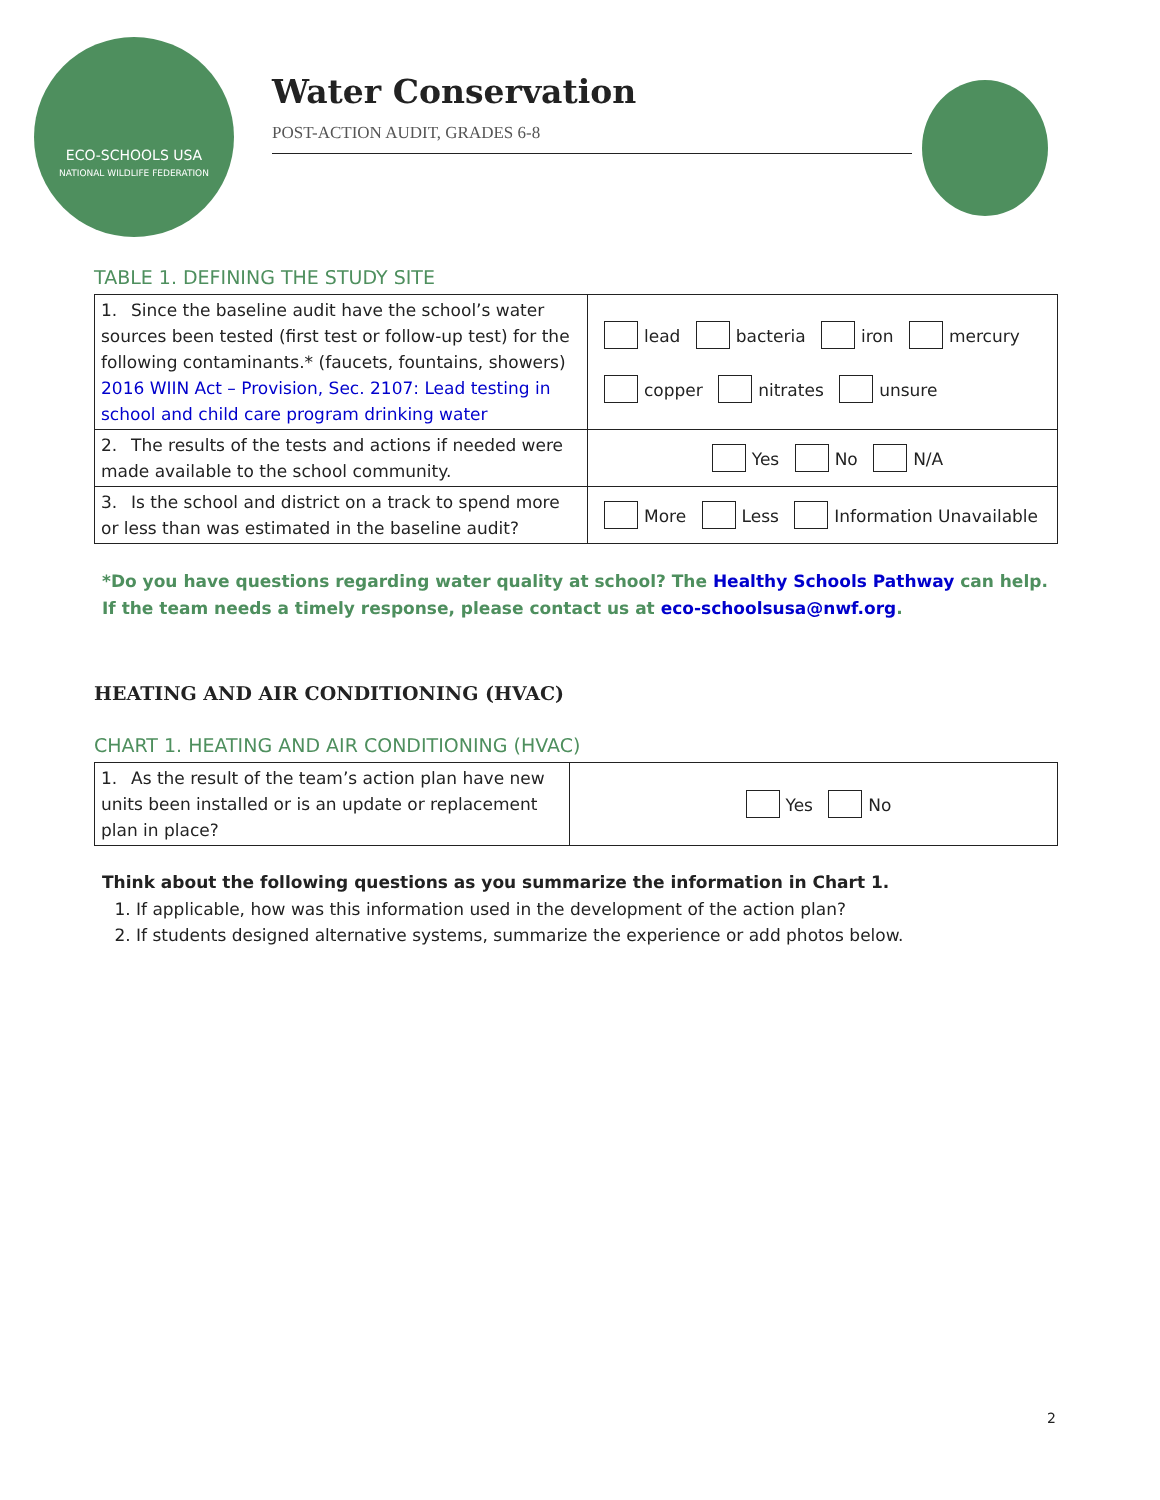ECO-SCHOOLS USA
NATIONAL WILDLIFE FEDERATION
Water Conservation
POST-ACTION AUDIT, GRADES 6-8
TABLE 1. DEFINING THE STUDY SITE
| 1. Since the baseline audit have the school’s water sources been tested (first test or follow-up test) for the following contaminants.* (faucets, fountains, showers) 2016 WIIN Act – Provision, Sec. 2107: Lead testing in school and child care program drinking water | lead bacteria iron mercury copper nitrates unsure |
| 2. The results of the tests and actions if needed were made available to the school community. | Yes No N/A |
| 3. Is the school and district on a track to spend more or less than was estimated in the baseline audit? | More Less Information Unavailable |
*Do you have questions regarding water quality at school? The Healthy Schools Pathway can help. If the team needs a timely response, please contact us at eco-schoolsusa@nwf.org.
HEATING AND AIR CONDITIONING (HVAC)
CHART 1. HEATING AND AIR CONDITIONING (HVAC)
| 1. As the result of the team’s action plan have new units been installed or is an update or replacement plan in place? | Yes No |
Think about the following questions as you summarize the information in Chart 1.
1. If applicable, how was this information used in the development of the action plan?
2. If students designed alternative systems, summarize the experience or add photos below.
2